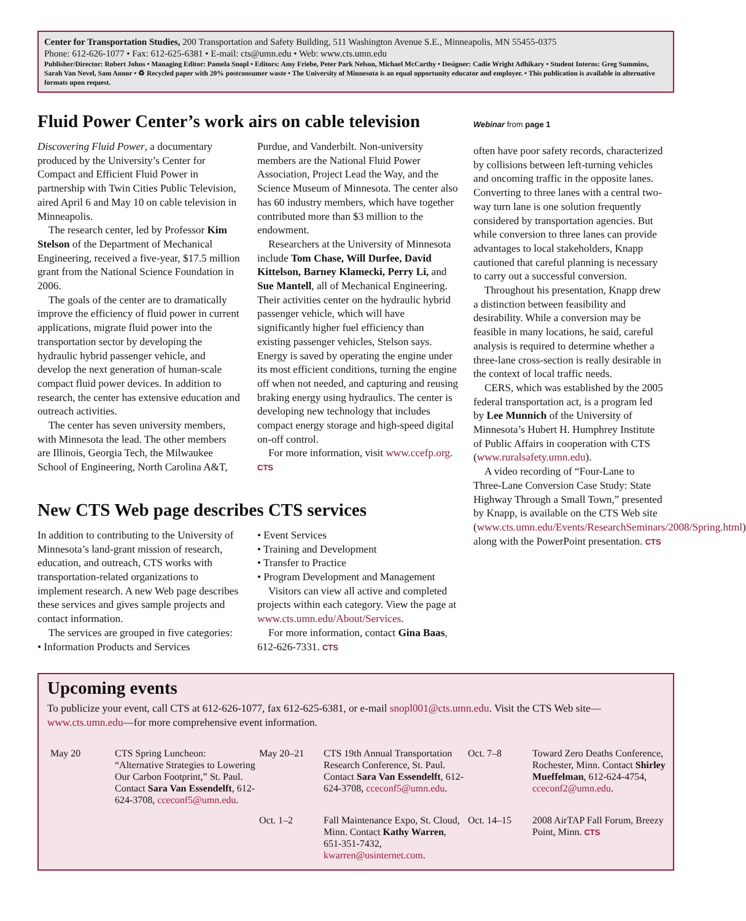Center for Transportation Studies, 200 Transportation and Safety Building, 511 Washington Avenue S.E., Minneapolis, MN 55455-0375
Phone: 612-626-1077 • Fax: 612-625-6381 • E-mail: cts@umn.edu • Web: www.cts.umn.edu
Publisher/Director: Robert Johns • Managing Editor: Pamela Snopl • Editors: Amy Friebe, Peter Park Nelson, Michael McCarthy • Designer: Cadie Wright Adhikary • Student Interns: Greg Summins, Sarah Van Nevel, Sam Annor • ♻ Recycled paper with 20% postconsumer waste • The University of Minnesota is an equal opportunity educator and employer. • This publication is available in alternative formats upon request.
Fluid Power Center’s work airs on cable television
Discovering Fluid Power, a documentary produced by the University’s Center for Compact and Efficient Fluid Power in partnership with Twin Cities Public Television, aired April 6 and May 10 on cable television in Minneapolis.
The research center, led by Professor Kim Stelson of the Department of Mechanical Engineering, received a five-year, $17.5 million grant from the National Science Foundation in 2006.
The goals of the center are to dramatically improve the efficiency of fluid power in current applications, migrate fluid power into the transportation sector by developing the hydraulic hybrid passenger vehicle, and develop the next generation of human-scale compact fluid power devices. In addition to research, the center has extensive education and outreach activities.
The center has seven university members, with Minnesota the lead. The other members are Illinois, Georgia Tech, the Milwaukee School of Engineering, North Carolina A&T,
Purdue, and Vanderbilt. Non-university members are the National Fluid Power Association, Project Lead the Way, and the Science Museum of Minnesota. The center also has 60 industry members, which have together contributed more than $3 million to the endowment.
Researchers at the University of Minnesota include Tom Chase, Will Durfee, David Kittelson, Barney Klamecki, Perry Li, and Sue Mantell, all of Mechanical Engineering. Their activities center on the hydraulic hybrid passenger vehicle, which will have significantly higher fuel efficiency than existing passenger vehicles, Stelson says. Energy is saved by operating the engine under its most efficient conditions, turning the engine off when not needed, and capturing and reusing braking energy using hydraulics. The center is developing new technology that includes compact energy storage and high-speed digital on-off control.
For more information, visit www.ccefp.org. CTS
New CTS Web page describes CTS services
In addition to contributing to the University of Minnesota’s land-grant mission of research, education, and outreach, CTS works with transportation-related organizations to implement research. A new Web page describes these services and gives sample projects and contact information.
The services are grouped in five categories:
• Information Products and Services
• Event Services
• Training and Development
• Transfer to Practice
• Program Development and Management
Visitors can view all active and completed projects within each category. View the page at www.cts.umn.edu/About/Services.
For more information, contact Gina Baas, 612-626-7331. CTS
Webinar from page 1
often have poor safety records, characterized by collisions between left-turning vehicles and oncoming traffic in the opposite lanes. Converting to three lanes with a central two-way turn lane is one solution frequently considered by transportation agencies. But while conversion to three lanes can provide advantages to local stakeholders, Knapp cautioned that careful planning is necessary to carry out a successful conversion.
Throughout his presentation, Knapp drew a distinction between feasibility and desirability. While a conversion may be feasible in many locations, he said, careful analysis is required to determine whether a three-lane cross-section is really desirable in the context of local traffic needs.
CERS, which was established by the 2005 federal transportation act, is a program led by Lee Munnich of the University of Minnesota’s Hubert H. Humphrey Institute of Public Affairs in cooperation with CTS (www.ruralsafety.umn.edu).
A video recording of “Four-Lane to Three-Lane Conversion Case Study: State Highway Through a Small Town,” presented by Knapp, is available on the CTS Web site (www.cts.umn.edu/Events/ResearchSeminars/2008/Spring.html) along with the PowerPoint presentation. CTS
Upcoming events
To publicize your event, call CTS at 612-626-1077, fax 612-625-6381, or e-mail snopl001@cts.umn.edu. Visit the CTS Web site—www.cts.umn.edu—for more comprehensive event information.
May 20
CTS Spring Luncheon: “Alternative Strategies to Lowering Our Carbon Footprint,” St. Paul. Contact Sara Van Essendelft, 612-624-3708, cceconf5@umn.edu.
May 20–21
CTS 19th Annual Transportation Research Conference, St. Paul. Contact Sara Van Essendelft, 612-624-3708, cceconf5@umn.edu.
Oct. 7–8
Toward Zero Deaths Conference, Rochester, Minn. Contact Shirley Mueffelman, 612-624-4754, cceconf2@umn.edu.
Oct. 1–2
Fall Maintenance Expo, St. Cloud, Minn. Contact Kathy Warren, 651-351-7432, kwarren@usinternet.com.
Oct. 14–15
2008 AirTAP Fall Forum, Breezy Point, Minn. CTS